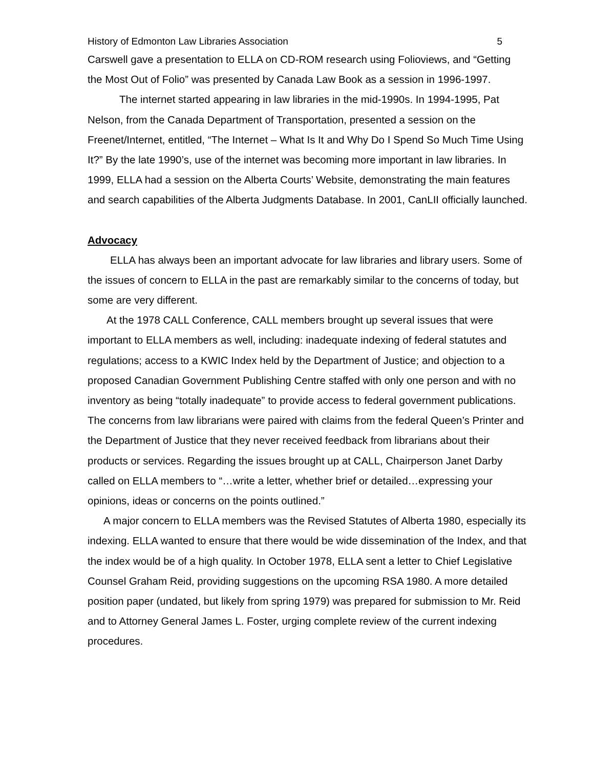History of Edmonton Law Libraries Association 5
Carswell gave a presentation to ELLA on CD-ROM research using Folioviews, and “Getting the Most Out of Folio” was presented by Canada Law Book as a session in 1996-1997.
The internet started appearing in law libraries in the mid-1990s. In 1994-1995, Pat Nelson, from the Canada Department of Transportation, presented a session on the Freenet/Internet, entitled, “The Internet – What Is It and Why Do I Spend So Much Time Using It?” By the late 1990’s, use of the internet was becoming more important in law libraries. In 1999, ELLA had a session on the Alberta Courts’ Website, demonstrating the main features and search capabilities of the Alberta Judgments Database. In 2001, CanLII officially launched.
Advocacy
ELLA has always been an important advocate for law libraries and library users. Some of the issues of concern to ELLA in the past are remarkably similar to the concerns of today, but some are very different.
At the 1978 CALL Conference, CALL members brought up several issues that were important to ELLA members as well, including: inadequate indexing of federal statutes and regulations; access to a KWIC Index held by the Department of Justice; and objection to a proposed Canadian Government Publishing Centre staffed with only one person and with no inventory as being “totally inadequate” to provide access to federal government publications. The concerns from law librarians were paired with claims from the federal Queen’s Printer and the Department of Justice that they never received feedback from librarians about their products or services. Regarding the issues brought up at CALL, Chairperson Janet Darby called on ELLA members to “…write a letter, whether brief or detailed…expressing your opinions, ideas or concerns on the points outlined.”
A major concern to ELLA members was the Revised Statutes of Alberta 1980, especially its indexing. ELLA wanted to ensure that there would be wide dissemination of the Index, and that the index would be of a high quality. In October 1978, ELLA sent a letter to Chief Legislative Counsel Graham Reid, providing suggestions on the upcoming RSA 1980. A more detailed position paper (undated, but likely from spring 1979) was prepared for submission to Mr. Reid and to Attorney General James L. Foster, urging complete review of the current indexing procedures.